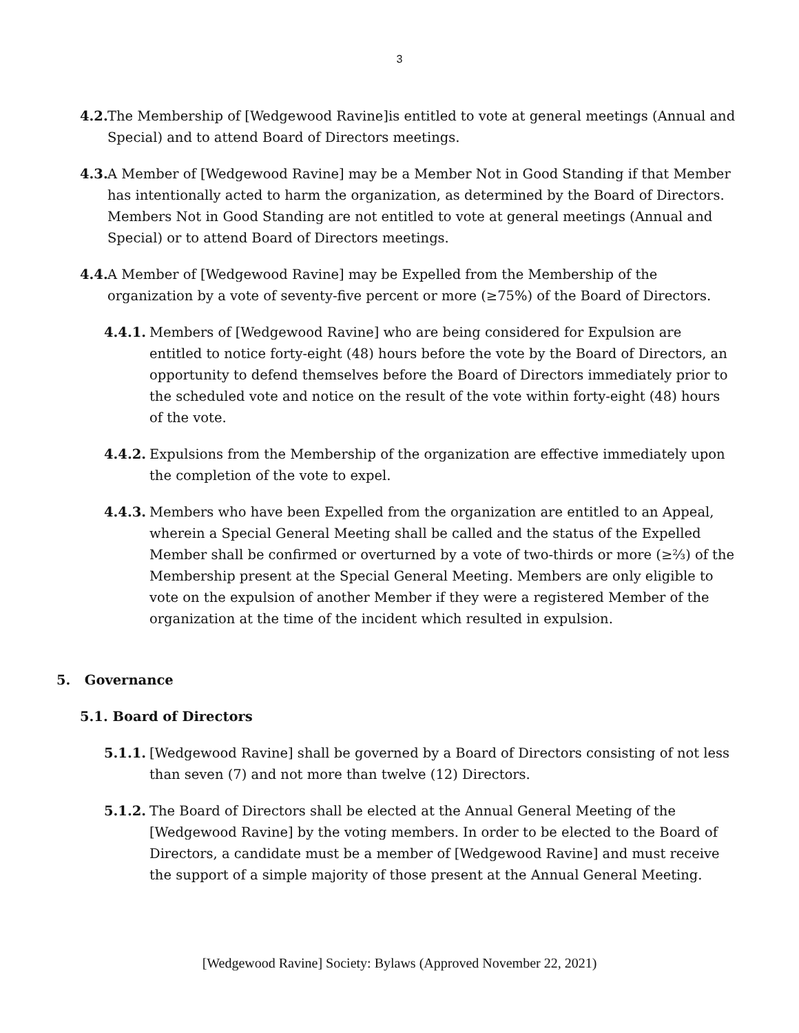3
4.2. The Membership of [Wedgewood Ravine]is entitled to vote at general meetings (Annual and Special) and to attend Board of Directors meetings.
4.3. A Member of [Wedgewood Ravine] may be a Member Not in Good Standing if that Member has intentionally acted to harm the organization, as determined by the Board of Directors. Members Not in Good Standing are not entitled to vote at general meetings (Annual and Special) or to attend Board of Directors meetings.
4.4. A Member of [Wedgewood Ravine] may be Expelled from the Membership of the organization by a vote of seventy-five percent or more (≥75%) of the Board of Directors.
4.4.1. Members of [Wedgewood Ravine] who are being considered for Expulsion are entitled to notice forty-eight (48) hours before the vote by the Board of Directors, an opportunity to defend themselves before the Board of Directors immediately prior to the scheduled vote and notice on the result of the vote within forty-eight (48) hours of the vote.
4.4.2. Expulsions from the Membership of the organization are effective immediately upon the completion of the vote to expel.
4.4.3. Members who have been Expelled from the organization are entitled to an Appeal, wherein a Special General Meeting shall be called and the status of the Expelled Member shall be confirmed or overturned by a vote of two-thirds or more (≥⅔) of the Membership present at the Special General Meeting. Members are only eligible to vote on the expulsion of another Member if they were a registered Member of the organization at the time of the incident which resulted in expulsion.
5. Governance
5.1. Board of Directors
5.1.1. [Wedgewood Ravine] shall be governed by a Board of Directors consisting of not less than seven (7) and not more than twelve (12) Directors.
5.1.2. The Board of Directors shall be elected at the Annual General Meeting of the [Wedgewood Ravine] by the voting members. In order to be elected to the Board of Directors, a candidate must be a member of [Wedgewood Ravine] and must receive the support of a simple majority of those present at the Annual General Meeting.
[Wedgewood Ravine] Society: Bylaws (Approved November 22, 2021)